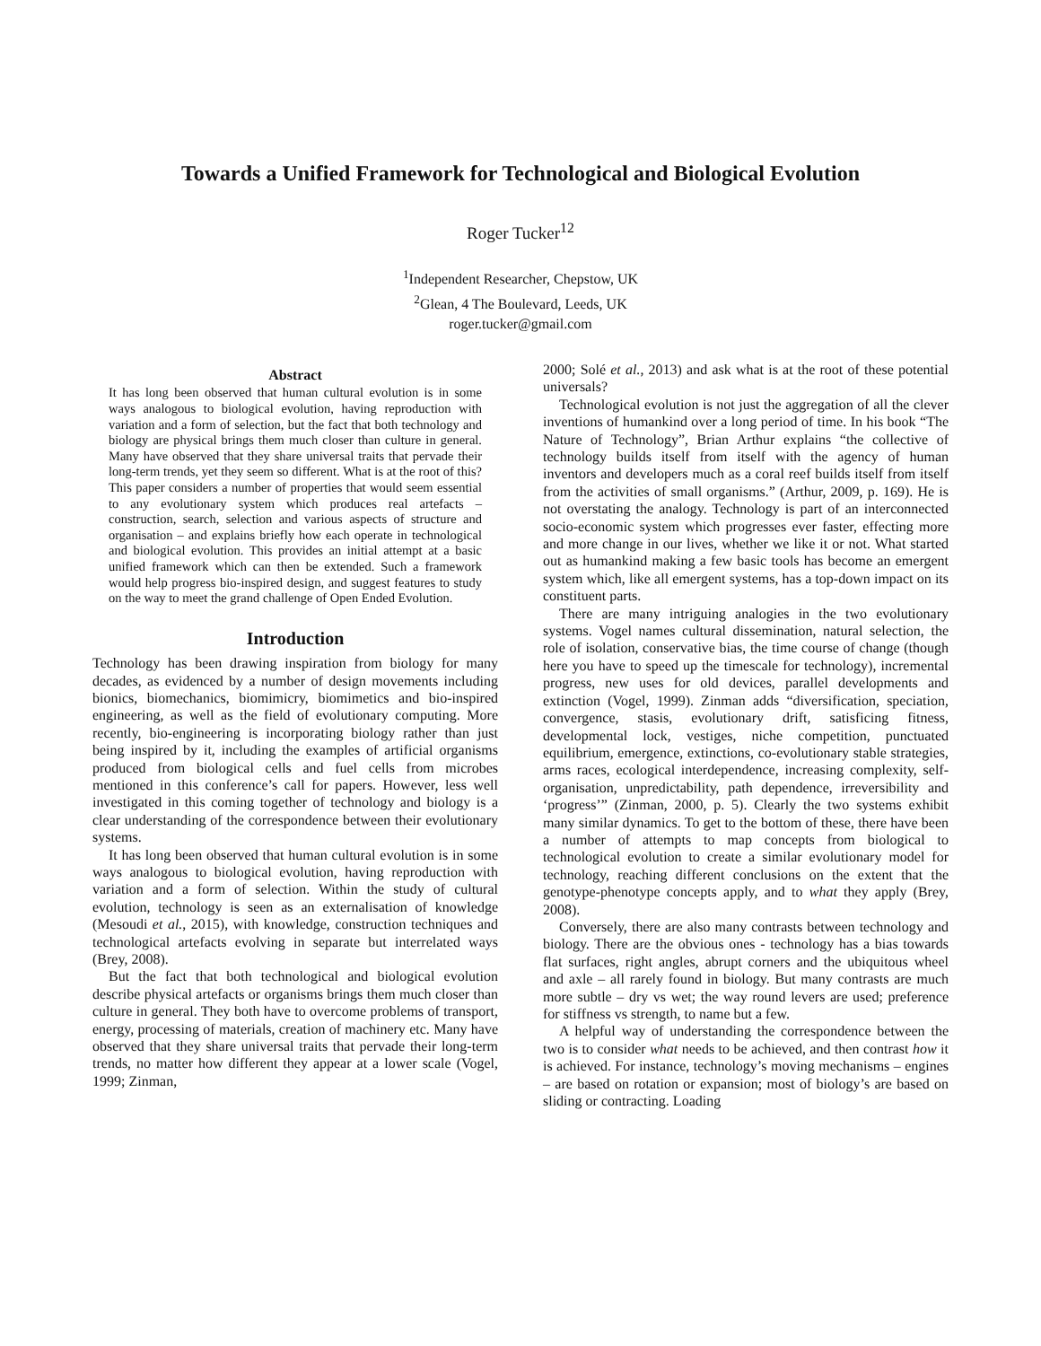Towards a Unified Framework for Technological and Biological Evolution
Roger Tucker<sup>12</sup>
<sup>1</sup> Independent Researcher, Chepstow, UK
<sup>2</sup> Glean, 4 The Boulevard, Leeds, UK
roger.tucker@gmail.com
Abstract
It has long been observed that human cultural evolution is in some ways analogous to biological evolution, having reproduction with variation and a form of selection, but the fact that both technology and biology are physical brings them much closer than culture in general. Many have observed that they share universal traits that pervade their long-term trends, yet they seem so different. What is at the root of this? This paper considers a number of properties that would seem essential to any evolutionary system which produces real artefacts – construction, search, selection and various aspects of structure and organisation – and explains briefly how each operate in technological and biological evolution. This provides an initial attempt at a basic unified framework which can then be extended. Such a framework would help progress bio-inspired design, and suggest features to study on the way to meet the grand challenge of Open Ended Evolution.
Introduction
Technology has been drawing inspiration from biology for many decades, as evidenced by a number of design movements including bionics, biomechanics, biomimicry, biomimetics and bio-inspired engineering, as well as the field of evolutionary computing. More recently, bio-engineering is incorporating biology rather than just being inspired by it, including the examples of artificial organisms produced from biological cells and fuel cells from microbes mentioned in this conference’s call for papers. However, less well investigated in this coming together of technology and biology is a clear understanding of the correspondence between their evolutionary systems.
It has long been observed that human cultural evolution is in some ways analogous to biological evolution, having reproduction with variation and a form of selection. Within the study of cultural evolution, technology is seen as an externalisation of knowledge (Mesoudi et al., 2015), with knowledge, construction techniques and technological artefacts evolving in separate but interrelated ways (Brey, 2008).
But the fact that both technological and biological evolution describe physical artefacts or organisms brings them much closer than culture in general. They both have to overcome problems of transport, energy, processing of materials, creation of machinery etc. Many have observed that they share universal traits that pervade their long-term trends, no matter how different they appear at a lower scale (Vogel, 1999; Zinman,
2000; Solé et al., 2013) and ask what is at the root of these potential universals?
Technological evolution is not just the aggregation of all the clever inventions of humankind over a long period of time. In his book “The Nature of Technology”, Brian Arthur explains “the collective of technology builds itself from itself with the agency of human inventors and developers much as a coral reef builds itself from itself from the activities of small organisms.” (Arthur, 2009, p. 169). He is not overstating the analogy. Technology is part of an interconnected socio-economic system which progresses ever faster, effecting more and more change in our lives, whether we like it or not. What started out as humankind making a few basic tools has become an emergent system which, like all emergent systems, has a top-down impact on its constituent parts.
There are many intriguing analogies in the two evolutionary systems. Vogel names cultural dissemination, natural selection, the role of isolation, conservative bias, the time course of change (though here you have to speed up the timescale for technology), incremental progress, new uses for old devices, parallel developments and extinction (Vogel, 1999). Zinman adds “diversification, speciation, convergence, stasis, evolutionary drift, satisficing fitness, developmental lock, vestiges, niche competition, punctuated equilibrium, emergence, extinctions, co-evolutionary stable strategies, arms races, ecological interdependence, increasing complexity, self-organisation, unpredictability, path dependence, irreversibility and ‘progress’” (Zinman, 2000, p. 5). Clearly the two systems exhibit many similar dynamics. To get to the bottom of these, there have been a number of attempts to map concepts from biological to technological evolution to create a similar evolutionary model for technology, reaching different conclusions on the extent that the genotype-phenotype concepts apply, and to what they apply (Brey, 2008).
Conversely, there are also many contrasts between technology and biology. There are the obvious ones - technology has a bias towards flat surfaces, right angles, abrupt corners and the ubiquitous wheel and axle – all rarely found in biology. But many contrasts are much more subtle – dry vs wet; the way round levers are used; preference for stiffness vs strength, to name but a few.
A helpful way of understanding the correspondence between the two is to consider what needs to be achieved, and then contrast how it is achieved. For instance, technology’s moving mechanisms – engines – are based on rotation or expansion; most of biology’s are based on sliding or contracting. Loading